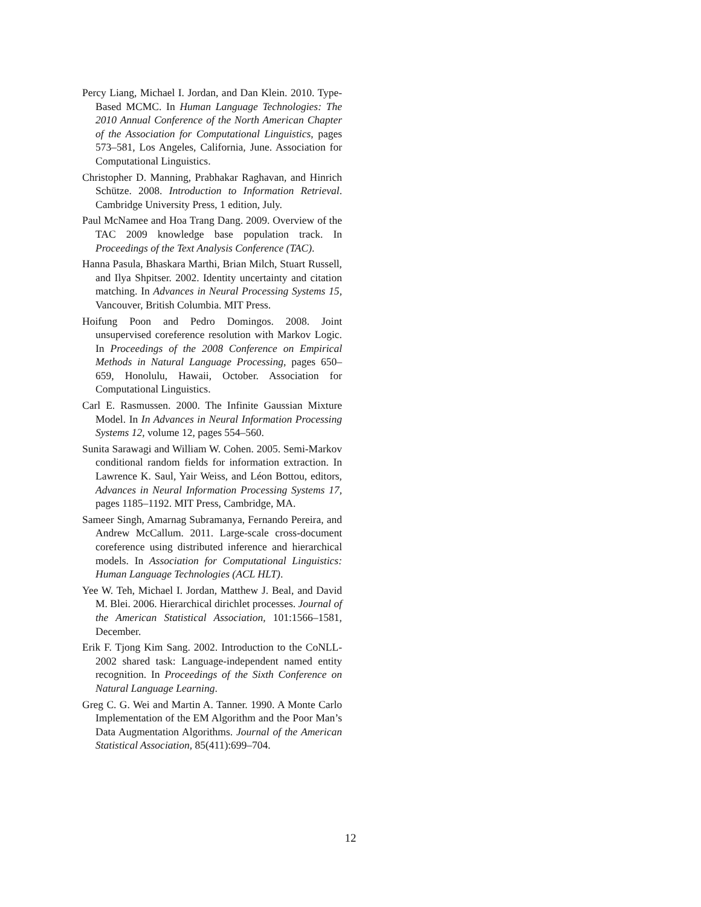Percy Liang, Michael I. Jordan, and Dan Klein. 2010. Type-Based MCMC. In Human Language Technologies: The 2010 Annual Conference of the North American Chapter of the Association for Computational Linguistics, pages 573–581, Los Angeles, California, June. Association for Computational Linguistics.
Christopher D. Manning, Prabhakar Raghavan, and Hinrich Schütze. 2008. Introduction to Information Retrieval. Cambridge University Press, 1 edition, July.
Paul McNamee and Hoa Trang Dang. 2009. Overview of the TAC 2009 knowledge base population track. In Proceedings of the Text Analysis Conference (TAC).
Hanna Pasula, Bhaskara Marthi, Brian Milch, Stuart Russell, and Ilya Shpitser. 2002. Identity uncertainty and citation matching. In Advances in Neural Processing Systems 15, Vancouver, British Columbia. MIT Press.
Hoifung Poon and Pedro Domingos. 2008. Joint unsupervised coreference resolution with Markov Logic. In Proceedings of the 2008 Conference on Empirical Methods in Natural Language Processing, pages 650–659, Honolulu, Hawaii, October. Association for Computational Linguistics.
Carl E. Rasmussen. 2000. The Infinite Gaussian Mixture Model. In In Advances in Neural Information Processing Systems 12, volume 12, pages 554–560.
Sunita Sarawagi and William W. Cohen. 2005. Semi-Markov conditional random fields for information extraction. In Lawrence K. Saul, Yair Weiss, and Léon Bottou, editors, Advances in Neural Information Processing Systems 17, pages 1185–1192. MIT Press, Cambridge, MA.
Sameer Singh, Amarnag Subramanya, Fernando Pereira, and Andrew McCallum. 2011. Large-scale cross-document coreference using distributed inference and hierarchical models. In Association for Computational Linguistics: Human Language Technologies (ACL HLT).
Yee W. Teh, Michael I. Jordan, Matthew J. Beal, and David M. Blei. 2006. Hierarchical dirichlet processes. Journal of the American Statistical Association, 101:1566–1581, December.
Erik F. Tjong Kim Sang. 2002. Introduction to the CoNLL-2002 shared task: Language-independent named entity recognition. In Proceedings of the Sixth Conference on Natural Language Learning.
Greg C. G. Wei and Martin A. Tanner. 1990. A Monte Carlo Implementation of the EM Algorithm and the Poor Man’s Data Augmentation Algorithms. Journal of the American Statistical Association, 85(411):699–704.
12